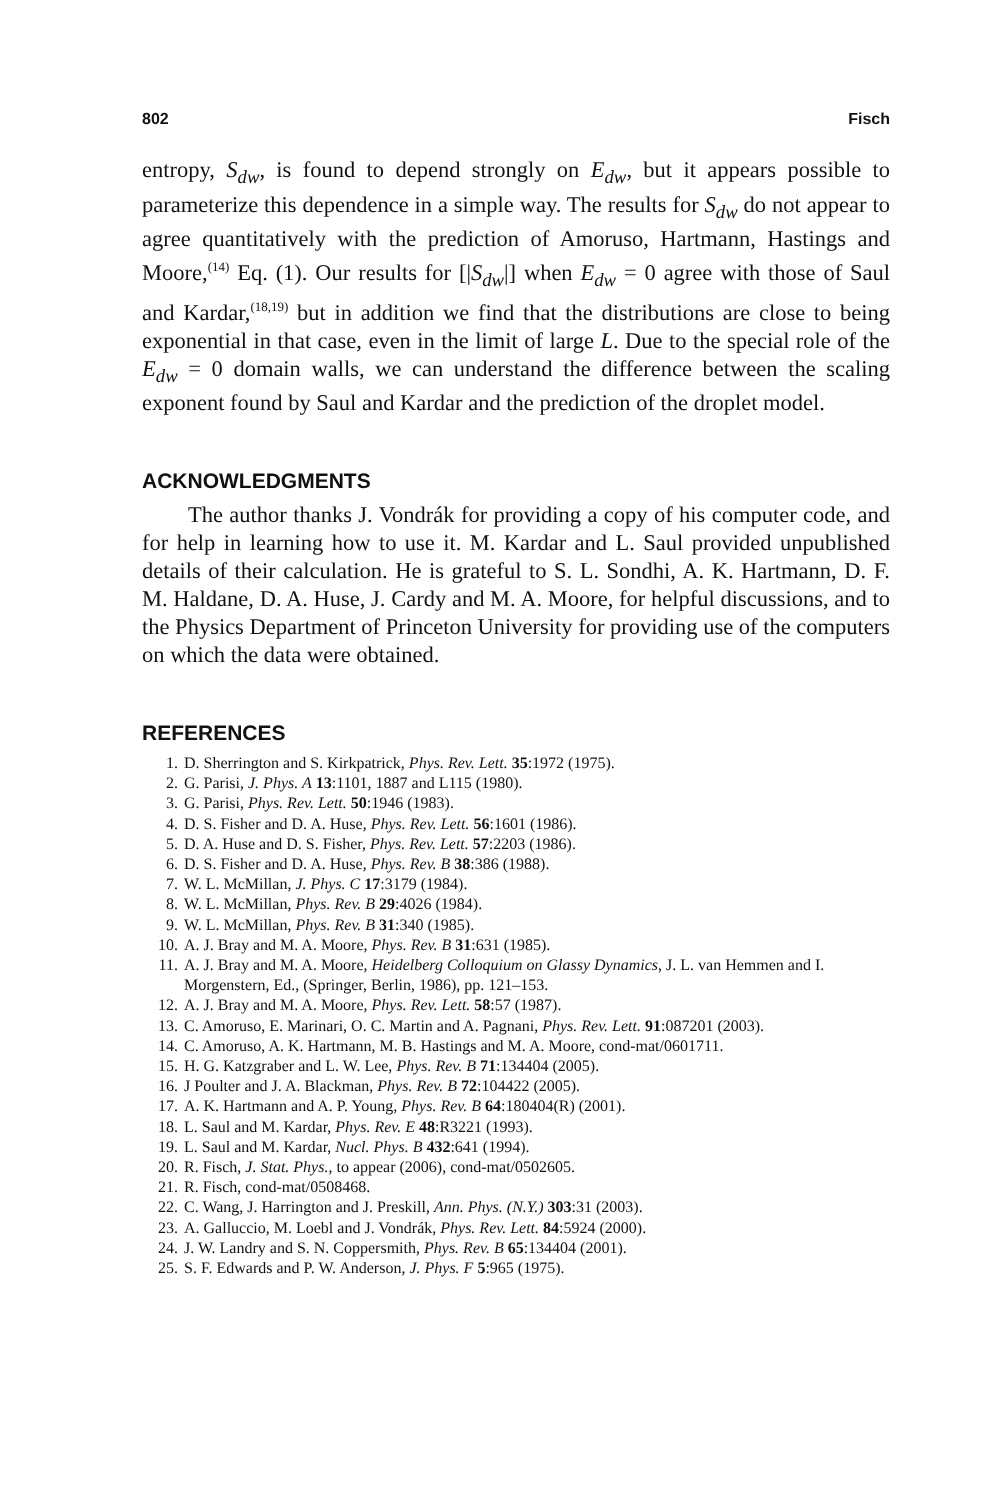802 Fisch
entropy, S<sub>dw</sub>, is found to depend strongly on E<sub>dw</sub>, but it appears possible to parameterize this dependence in a simple way. The results for S<sub>dw</sub> do not appear to agree quantitatively with the prediction of Amoruso, Hartmann, Hastings and Moore,<sup>(14)</sup> Eq. (1). Our results for [|S<sub>dw</sub>|] when E<sub>dw</sub> = 0 agree with those of Saul and Kardar,<sup>(18,19)</sup> but in addition we find that the distributions are close to being exponential in that case, even in the limit of large L. Due to the special role of the E<sub>dw</sub> = 0 domain walls, we can understand the difference between the scaling exponent found by Saul and Kardar and the prediction of the droplet model.
ACKNOWLEDGMENTS
The author thanks J. Vondrák for providing a copy of his computer code, and for help in learning how to use it. M. Kardar and L. Saul provided unpublished details of their calculation. He is grateful to S. L. Sondhi, A. K. Hartmann, D. F. M. Haldane, D. A. Huse, J. Cardy and M. A. Moore, for helpful discussions, and to the Physics Department of Princeton University for providing use of the computers on which the data were obtained.
REFERENCES
1. D. Sherrington and S. Kirkpatrick, Phys. Rev. Lett. 35:1972 (1975).
2. G. Parisi, J. Phys. A 13:1101, 1887 and L115 (1980).
3. G. Parisi, Phys. Rev. Lett. 50:1946 (1983).
4. D. S. Fisher and D. A. Huse, Phys. Rev. Lett. 56:1601 (1986).
5. D. A. Huse and D. S. Fisher, Phys. Rev. Lett. 57:2203 (1986).
6. D. S. Fisher and D. A. Huse, Phys. Rev. B 38:386 (1988).
7. W. L. McMillan, J. Phys. C 17:3179 (1984).
8. W. L. McMillan, Phys. Rev. B 29:4026 (1984).
9. W. L. McMillan, Phys. Rev. B 31:340 (1985).
10. A. J. Bray and M. A. Moore, Phys. Rev. B 31:631 (1985).
11. A. J. Bray and M. A. Moore, Heidelberg Colloquium on Glassy Dynamics, J. L. van Hemmen and I. Morgenstern, Ed., (Springer, Berlin, 1986), pp. 121–153.
12. A. J. Bray and M. A. Moore, Phys. Rev. Lett. 58:57 (1987).
13. C. Amoruso, E. Marinari, O. C. Martin and A. Pagnani, Phys. Rev. Lett. 91:087201 (2003).
14. C. Amoruso, A. K. Hartmann, M. B. Hastings and M. A. Moore, cond-mat/0601711.
15. H. G. Katzgraber and L. W. Lee, Phys. Rev. B 71:134404 (2005).
16. J Poulter and J. A. Blackman, Phys. Rev. B 72:104422 (2005).
17. A. K. Hartmann and A. P. Young, Phys. Rev. B 64:180404(R) (2001).
18. L. Saul and M. Kardar, Phys. Rev. E 48:R3221 (1993).
19. L. Saul and M. Kardar, Nucl. Phys. B 432:641 (1994).
20. R. Fisch, J. Stat. Phys., to appear (2006), cond-mat/0502605.
21. R. Fisch, cond-mat/0508468.
22. C. Wang, J. Harrington and J. Preskill, Ann. Phys. (N.Y.) 303:31 (2003).
23. A. Galluccio, M. Loebl and J. Vondrák, Phys. Rev. Lett. 84:5924 (2000).
24. J. W. Landry and S. N. Coppersmith, Phys. Rev. B 65:134404 (2001).
25. S. F. Edwards and P. W. Anderson, J. Phys. F 5:965 (1975).